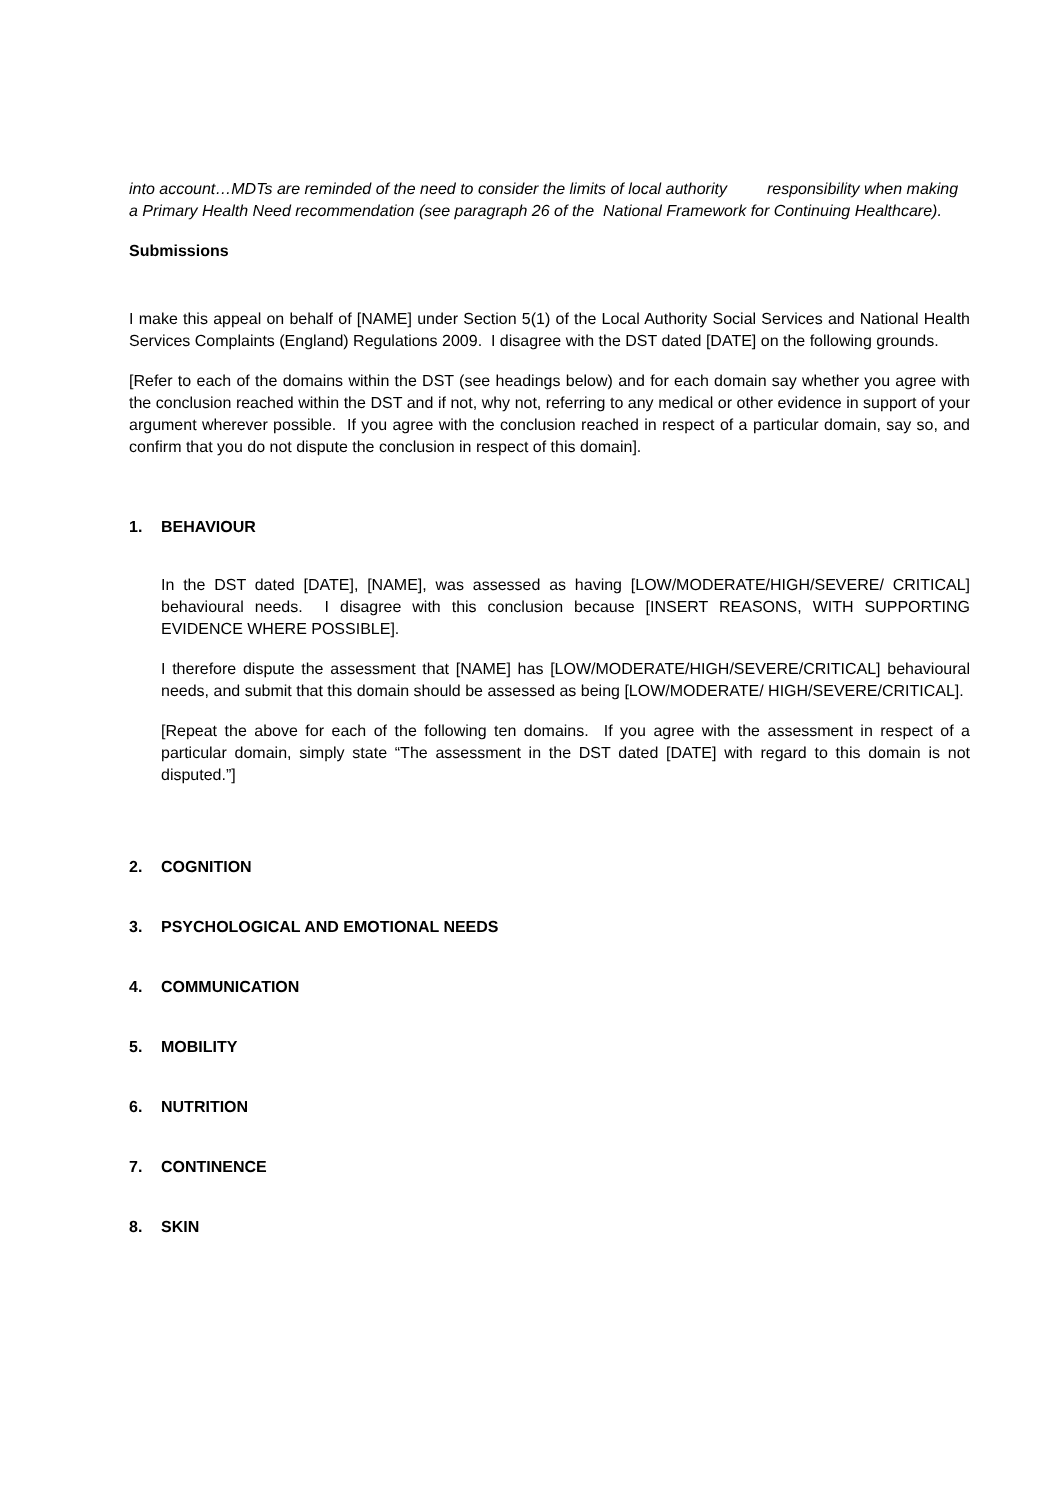into account…MDTs are reminded of the need to consider the limits of local authority responsibility when making a Primary Health Need recommendation (see paragraph 26 of the National Framework for Continuing Healthcare).
Submissions
I make this appeal on behalf of [NAME] under Section 5(1) of the Local Authority Social Services and National Health Services Complaints (England) Regulations 2009. I disagree with the DST dated [DATE] on the following grounds.
[Refer to each of the domains within the DST (see headings below) and for each domain say whether you agree with the conclusion reached within the DST and if not, why not, referring to any medical or other evidence in support of your argument wherever possible. If you agree with the conclusion reached in respect of a particular domain, say so, and confirm that you do not dispute the conclusion in respect of this domain].
1. BEHAVIOUR
In the DST dated [DATE], [NAME], was assessed as having [LOW/MODERATE/HIGH/SEVERE/ CRITICAL] behavioural needs. I disagree with this conclusion because [INSERT REASONS, WITH SUPPORTING EVIDENCE WHERE POSSIBLE].
I therefore dispute the assessment that [NAME] has [LOW/MODERATE/HIGH/SEVERE/CRITICAL] behavioural needs, and submit that this domain should be assessed as being [LOW/MODERATE/ HIGH/SEVERE/CRITICAL].
[Repeat the above for each of the following ten domains. If you agree with the assessment in respect of a particular domain, simply state “The assessment in the DST dated [DATE] with regard to this domain is not disputed.”]
2. COGNITION
3. PSYCHOLOGICAL AND EMOTIONAL NEEDS
4. COMMUNICATION
5. MOBILITY
6. NUTRITION
7. CONTINENCE
8. SKIN